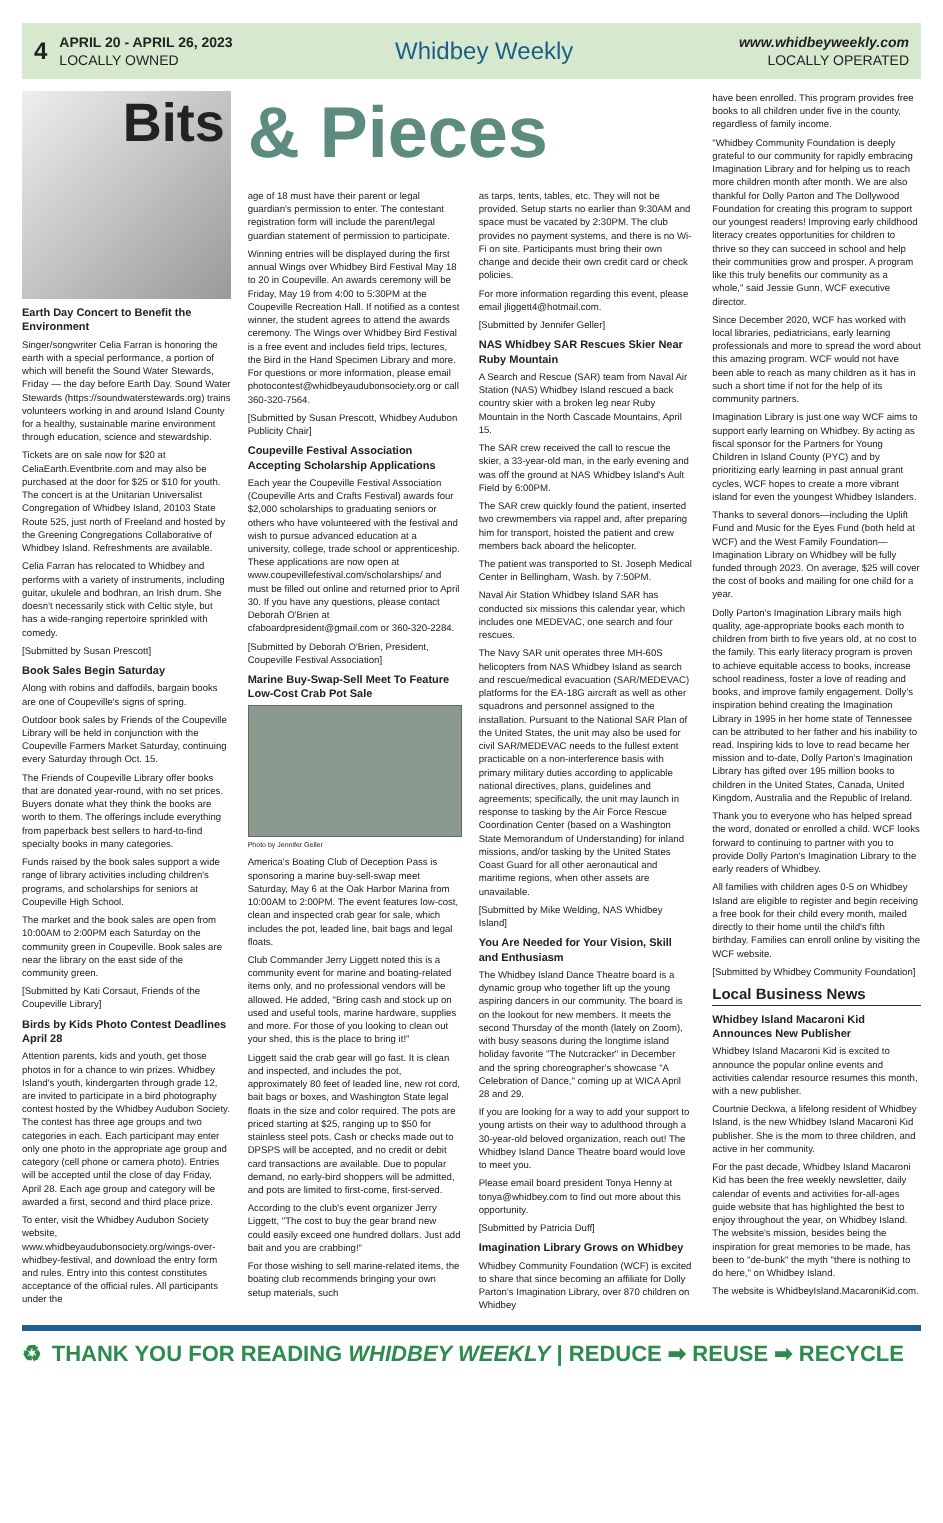4
APRIL 20 - APRIL 26, 2023
LOCALLY OWNED
Whidbey Weekly
www.whidbeyweekly.com
LOCALLY OPERATED
Bits
Earth Day Concert to Benefit the Environment
Singer/songwriter Celia Farran is honoring the earth with a special performance, a portion of which will benefit the Sound Water Stewards, Friday — the day before Earth Day. Sound Water Stewards (https://soundwaterstewards.org) trains volunteers working in and around Island County for a healthy, sustainable marine environment through education, science and stewardship.
Tickets are on sale now for $20 at CeliaEarth.Eventbrite.com and may also be purchased at the door for $25 or $10 for youth. The concert is at the Unitarian Universalist Congregation of Whidbey Island, 20103 State Route 525, just north of Freeland and hosted by the Greening Congregations Collaborative of Whidbey Island. Refreshments are available.
Celia Farran has relocated to Whidbey and performs with a variety of instruments, including guitar, ukulele and bodhran, an Irish drum. She doesn't necessarily stick with Celtic style, but has a wide-ranging repertoire sprinkled with comedy.
[Submitted by Susan Prescott]
Book Sales Begin Saturday
Along with robins and daffodils, bargain books are one of Coupeville's signs of spring.
Outdoor book sales by Friends of the Coupeville Library will be held in conjunction with the Coupeville Farmers Market Saturday, continuing every Saturday through Oct. 15.
The Friends of Coupeville Library offer books that are donated year-round, with no set prices. Buyers donate what they think the books are worth to them. The offerings include everything from paperback best sellers to hard-to-find specialty books in many categories.
Funds raised by the book sales support a wide range of library activities including children's programs, and scholarships for seniors at Coupeville High School.
The market and the book sales are open from 10:00AM to 2:00PM each Saturday on the community green in Coupeville. Book sales are near the library on the east side of the community green.
[Submitted by Kati Corsaut, Friends of the Coupeville Library]
Birds by Kids Photo Contest Deadlines April 28
Attention parents, kids and youth, get those photos in for a chance to win prizes. Whidbey Island's youth, kindergarten through grade 12, are invited to participate in a bird photography contest hosted by the Whidbey Audubon Society. The contest has three age groups and two categories in each. Each participant may enter only one photo in the appropriate age group and category (cell phone or camera photo). Entries will be accepted until the close of day Friday, April 28. Each age group and category will be awarded a first, second and third place prize.
To enter, visit the Whidbey Audubon Society website, www.whidbeyaudubonsociety.org/wings-over-whidbey-festival, and download the entry form and rules. Entry into this contest constitutes acceptance of the official rules. All participants under the
& Pieces
age of 18 must have their parent or legal guardian's permission to enter. The contestant registration form will include the parent/legal guardian statement of permission to participate.
Winning entries will be displayed during the first annual Wings over Whidbey Bird Festival May 18 to 20 in Coupeville. An awards ceremony will be Friday, May 19 from 4:00 to 5:30PM at the Coupeville Recreation Hall. If notified as a contest winner, the student agrees to attend the awards ceremony. The Wings over Whidbey Bird Festival is a free event and includes field trips, lectures, the Bird in the Hand Specimen Library and more. For questions or more information, please email photocontest@whidbeyaudubonsociety.org or call 360-320-7564.
[Submitted by Susan Prescott, Whidbey Audubon Publicity Chair]
Coupeville Festival Association Accepting Scholarship Applications
Each year the Coupeville Festival Association (Coupeville Arts and Crafts Festival) awards four $2,000 scholarships to graduating seniors or others who have volunteered with the festival and wish to pursue advanced education at a university, college, trade school or apprenticeship. These applications are now open at www.coupevillefestival.com/scholarships/ and must be filled out online and returned prior to April 30. If you have any questions, please contact Deborah O'Brien at cfaboardpresident@gmail.com or 360-320-2284.
[Submitted by Deborah O'Brien, President, Coupeville Festival Association]
Marine Buy-Swap-Sell Meet To Feature Low-Cost Crab Pot Sale
Photo by Jennifer Geller
America's Boating Club of Deception Pass is sponsoring a marine buy-sell-swap meet Saturday, May 6 at the Oak Harbor Marina from 10:00AM to 2:00PM. The event features low-cost, clean and inspected crab gear for sale, which includes the pot, leaded line, bait bags and legal floats.
Club Commander Jerry Liggett noted this is a community event for marine and boating-related items only, and no professional vendors will be allowed. He added, "Bring cash and stock up on used and useful tools, marine hardware, supplies and more. For those of you looking to clean out your shed, this is the place to bring it!"
Liggett said the crab gear will go fast. It is clean and inspected, and includes the pot, approximately 80 feet of leaded line, new rot cord, bait bags or boxes, and Washington State legal floats in the size and color required. The pots are priced starting at $25, ranging up to $50 for stainless steel pots. Cash or checks made out to DPSPS will be accepted, and no credit or debit card transactions are available. Due to popular demand, no early-bird shoppers will be admitted, and pots are limited to first-come, first-served.
According to the club's event organizer Jerry Liggett, "The cost to buy the gear brand new could easily exceed one hundred dollars. Just add bait and you are crabbing!"
For those wishing to sell marine-related items, the boating club recommends bringing your own setup materials, such
as tarps, tents, tables, etc. They will not be provided. Setup starts no earlier than 9:30AM and space must be vacated by 2:30PM. The club provides no payment systems, and there is no Wi-Fi on site. Participants must bring their own change and decide their own credit card or check policies.
For more information regarding this event, please email jliggett4@hotmail.com.
[Submitted by Jennifer Geller]
NAS Whidbey SAR Rescues Skier Near Ruby Mountain
A Search and Rescue (SAR) team from Naval Air Station (NAS) Whidbey Island rescued a back country skier with a broken leg near Ruby Mountain in the North Cascade Mountains, April 15.
The SAR crew received the call to rescue the skier, a 33-year-old man, in the early evening and was off the ground at NAS Whidbey Island's Ault Field by 6:00PM.
The SAR crew quickly found the patient, inserted two crewmembers via rappel and, after preparing him for transport, hoisted the patient and crew members back aboard the helicopter.
The patient was transported to St. Joseph Medical Center in Bellingham, Wash. by 7:50PM.
Naval Air Station Whidbey Island SAR has conducted six missions this calendar year, which includes one MEDEVAC, one search and four rescues.
The Navy SAR unit operates three MH-60S helicopters from NAS Whidbey Island as search and rescue/medical evacuation (SAR/MEDEVAC) platforms for the EA-18G aircraft as well as other squadrons and personnel assigned to the installation. Pursuant to the National SAR Plan of the United States, the unit may also be used for civil SAR/MEDEVAC needs to the fullest extent practicable on a non-interference basis with primary military duties according to applicable national directives, plans, guidelines and agreements; specifically, the unit may launch in response to tasking by the Air Force Rescue Coordination Center (based on a Washington State Memorandum of Understanding) for inland missions, and/or tasking by the United States Coast Guard for all other aeronautical and maritime regions, when other assets are unavailable.
[Submitted by Mike Welding, NAS Whidbey Island]
You Are Needed for Your Vision, Skill and Enthusiasm
The Whidbey Island Dance Theatre board is a dynamic group who together lift up the young aspiring dancers in our community. The board is on the lookout for new members. It meets the second Thursday of the month (lately on Zoom), with busy seasons during the longtime island holiday favorite "The Nutcracker" in December and the spring choreographer's showcase "A Celebration of Dance," coming up at WICA April 28 and 29.
If you are looking for a way to add your support to young artists on their way to adulthood through a 30-year-old beloved organization, reach out! The Whidbey Island Dance Theatre board would love to meet you.
Please email board president Tonya Henny at tonya@whidbey.com to find out more about this opportunity.
[Submitted by Patricia Duff]
Imagination Library Grows on Whidbey
Whidbey Community Foundation (WCF) is excited to share that since becoming an affiliate for Dolly Parton's Imagination Library, over 870 children on Whidbey
have been enrolled. This program provides free books to all children under five in the county, regardless of family income.
"Whidbey Community Foundation is deeply grateful to our community for rapidly embracing Imagination Library and for helping us to reach more children month after month. We are also thankful for Dolly Parton and The Dollywood Foundation for creating this program to support our youngest readers! Improving early childhood literacy creates opportunities for children to thrive so they can succeed in school and help their communities grow and prosper. A program like this truly benefits our community as a whole," said Jessie Gunn, WCF executive director.
Since December 2020, WCF has worked with local libraries, pediatricians, early learning professionals and more to spread the word about this amazing program. WCF would not have been able to reach as many children as it has in such a short time if not for the help of its community partners.
Imagination Library is just one way WCF aims to support early learning on Whidbey. By acting as fiscal sponsor for the Partners for Young Children in Island County (PYC) and by prioritizing early learning in past annual grant cycles, WCF hopes to create a more vibrant island for even the youngest Whidbey Islanders.
Thanks to several donors—including the Uplift Fund and Music for the Eyes Fund (both held at WCF) and the West Family Foundation—Imagination Library on Whidbey will be fully funded through 2023. On average, $25 will cover the cost of books and mailing for one child for a year.
Dolly Parton's Imagination Library mails high quality, age-appropriate books each month to children from birth to five years old, at no cost to the family. This early literacy program is proven to achieve equitable access to books, increase school readiness, foster a love of reading and books, and improve family engagement. Dolly's inspiration behind creating the Imagination Library in 1995 in her home state of Tennessee can be attributed to her father and his inability to read. Inspiring kids to love to read became her mission and to-date, Dolly Parton's Imagination Library has gifted over 195 million books to children in the United States, Canada, United Kingdom, Australia and the Republic of Ireland.
Thank you to everyone who has helped spread the word, donated or enrolled a child. WCF looks forward to continuing to partner with you to provide Dolly Parton's Imagination Library to the early readers of Whidbey.
All families with children ages 0-5 on Whidbey Island are eligible to register and begin receiving a free book for their child every month, mailed directly to their home until the child's fifth birthday. Families can enroll online by visiting the WCF website.
[Submitted by Whidbey Community Foundation]
Local Business News
Whidbey Island Macaroni Kid Announces New Publisher
Whidbey Island Macaroni Kid is excited to announce the popular online events and activities calendar resource resumes this month, with a new publisher.
Courtnie Deckwa, a lifelong resident of Whidbey Island, is the new Whidbey Island Macaroni Kid publisher. She is the mom to three children, and active in her community.
For the past decade, Whidbey Island Macaroni Kid has been the free weekly newsletter, daily calendar of events and activities for-all-ages guide website that has highlighted the best to enjoy throughout the year, on Whidbey Island. The website's mission, besides being the inspiration for great memories to be made, has been to "de-bunk" the myth "there is nothing to do here," on Whidbey Island.
The website is WhidbeyIsland.MacaroniKid.com.
♻ THANK YOU FOR READING WHIDBEY WEEKLY | REDUCE ➡ REUSE ➡ RECYCLE